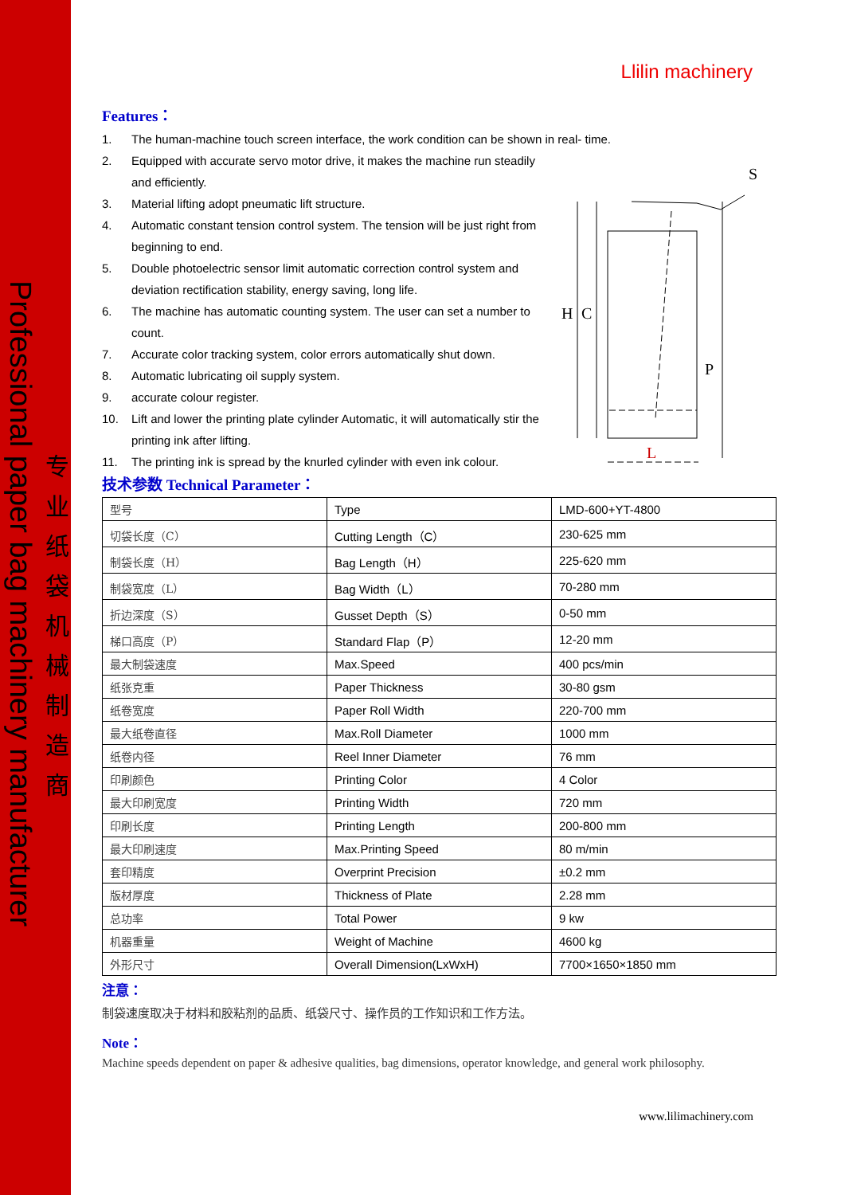Professional paper bag machinery manufacturer
专业纸袋机械制造商
H
C
P
L
S
Llilin machinery
Features：
1. The human-machine touch screen interface, the work condition can be shown in real- time.
2. Equipped with accurate servo motor drive, it makes the machine run steadily and efficiently.
3. Material lifting adopt pneumatic lift structure.
4. Automatic constant tension control system. The tension will be just right from beginning to end.
5. Double photoelectric sensor limit automatic correction control system and deviation rectification stability, energy saving, long life.
6. The machine has automatic counting system. The user can set a number to count.
7. Accurate color tracking system, color errors automatically shut down.
8. Automatic lubricating oil supply system.
9. accurate colour register.
10. Lift and lower the printing plate cylinder Automatic, it will automatically stir the printing ink after lifting.
11. The printing ink is spread by the knurled cylinder with even ink colour.
技术参数 Technical Parameter：
| 型号 | Type | LMD-600+YT-4800 |
| 切袋长度（C） | Cutting Length（C） | 230-625 mm |
| 制袋长度（H） | Bag Length（H） | 225-620 mm |
| 制袋宽度（L） | Bag Width（L） | 70-280 mm |
| 折边深度（S） | Gusset Depth（S） | 0-50 mm |
| 梯口高度（P） | Standard Flap（P） | 12-20 mm |
| 最大制袋速度 | Max.Speed | 400 pcs/min |
| 纸张克重 | Paper Thickness | 30-80 gsm |
| 纸卷宽度 | Paper Roll Width | 220-700 mm |
| 最大纸卷直径 | Max.Roll Diameter | 1000 mm |
| 纸卷内径 | Reel Inner Diameter | 76 mm |
| 印刷颜色 | Printing Color | 4 Color |
| 最大印刷宽度 | Printing Width | 720 mm |
| 印刷长度 | Printing Length | 200-800 mm |
| 最大印刷速度 | Max.Printing Speed | 80 m/min |
| 套印精度 | Overprint Precision | ±0.2 mm |
| 版材厚度 | Thickness of Plate | 2.28 mm |
| 总功率 | Total Power | 9 kw |
| 机器重量 | Weight of Machine | 4600 kg |
| 外形尺寸 | Overall Dimension(LxWxH) | 7700×1650×1850 mm |
注意：
制袋速度取决于材料和胶粘剂的品质、纸袋尺寸、操作员的工作知识和工作方法。
Note：
Machine speeds dependent on paper & adhesive qualities, bag dimensions, operator knowledge, and general work philosophy.
www.lilimachinery.com